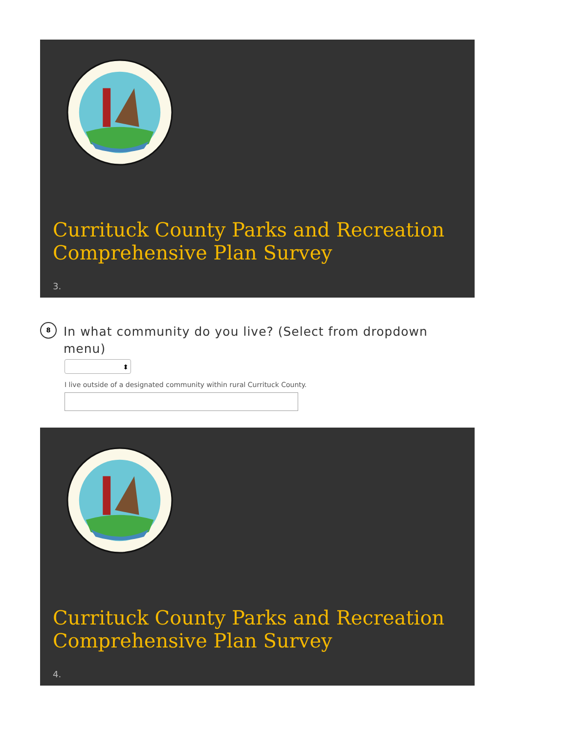Currituck County Parks and Recreation Comprehensive Plan Survey
3.
8
In what community do you live? (Select from dropdown menu)
⬍
I live outside of a designated community within rural Currituck County.
Currituck County Parks and Recreation Comprehensive Plan Survey
4.